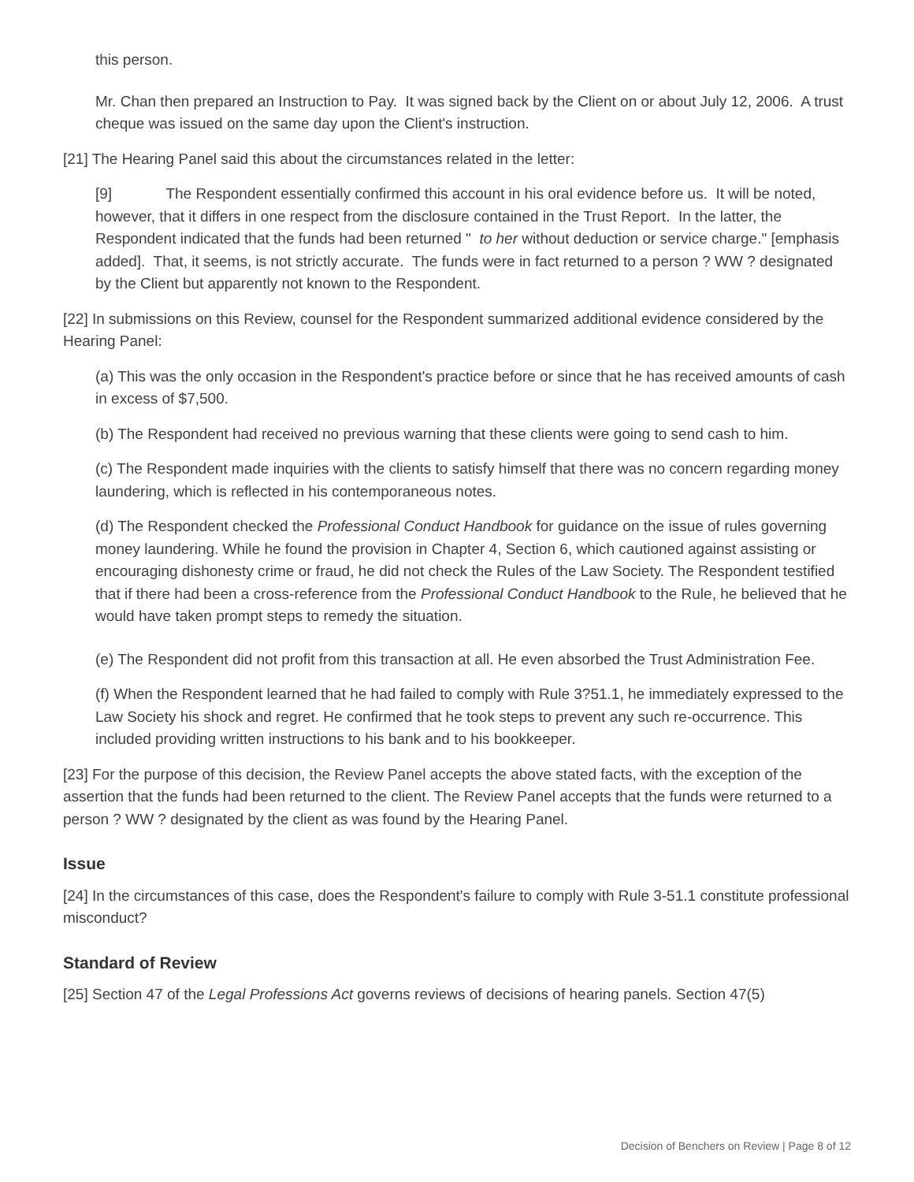this person.
Mr. Chan then prepared an Instruction to Pay. It was signed back by the Client on or about July 12, 2006. A trust cheque was issued on the same day upon the Client's instruction.
[21] The Hearing Panel said this about the circumstances related in the letter:
[9] The Respondent essentially confirmed this account in his oral evidence before us. It will be noted, however, that it differs in one respect from the disclosure contained in the Trust Report. In the latter, the Respondent indicated that the funds had been returned " to her without deduction or service charge." [emphasis added]. That, it seems, is not strictly accurate. The funds were in fact returned to a person ? WW ? designated by the Client but apparently not known to the Respondent.
[22] In submissions on this Review, counsel for the Respondent summarized additional evidence considered by the Hearing Panel:
(a) This was the only occasion in the Respondent's practice before or since that he has received amounts of cash in excess of $7,500.
(b) The Respondent had received no previous warning that these clients were going to send cash to him.
(c) The Respondent made inquiries with the clients to satisfy himself that there was no concern regarding money laundering, which is reflected in his contemporaneous notes.
(d) The Respondent checked the Professional Conduct Handbook for guidance on the issue of rules governing money laundering. While he found the provision in Chapter 4, Section 6, which cautioned against assisting or encouraging dishonesty crime or fraud, he did not check the Rules of the Law Society. The Respondent testified that if there had been a cross-reference from the Professional Conduct Handbook to the Rule, he believed that he would have taken prompt steps to remedy the situation.
(e) The Respondent did not profit from this transaction at all. He even absorbed the Trust Administration Fee.
(f) When the Respondent learned that he had failed to comply with Rule 3?51.1, he immediately expressed to the Law Society his shock and regret. He confirmed that he took steps to prevent any such re-occurrence. This included providing written instructions to his bank and to his bookkeeper.
[23] For the purpose of this decision, the Review Panel accepts the above stated facts, with the exception of the assertion that the funds had been returned to the client. The Review Panel accepts that the funds were returned to a person ? WW ? designated by the client as was found by the Hearing Panel.
Issue
[24] In the circumstances of this case, does the Respondent's failure to comply with Rule 3-51.1 constitute professional misconduct?
Standard of Review
[25] Section 47 of the Legal Professions Act governs reviews of decisions of hearing panels. Section 47(5)
Decision of Benchers on Review | Page 8 of 12